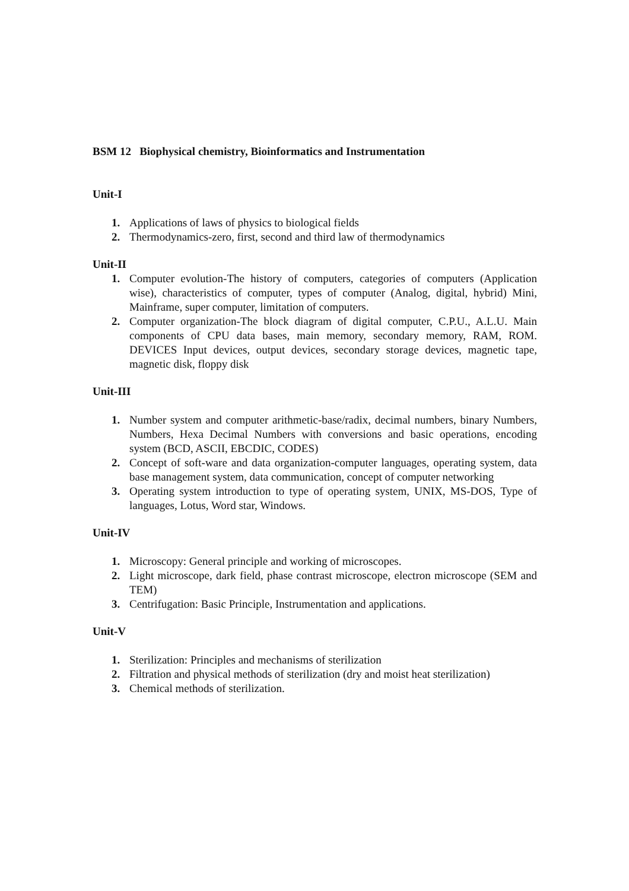BSM 12 Biophysical chemistry, Bioinformatics and Instrumentation
Unit-I
1. Applications of laws of physics to biological fields
2. Thermodynamics-zero, first, second and third law of thermodynamics
Unit-II
1. Computer evolution-The history of computers, categories of computers (Application wise), characteristics of computer, types of computer (Analog, digital, hybrid) Mini, Mainframe, super computer, limitation of computers.
2. Computer organization-The block diagram of digital computer, C.P.U., A.L.U. Main components of CPU data bases, main memory, secondary memory, RAM, ROM. DEVICES Input devices, output devices, secondary storage devices, magnetic tape, magnetic disk, floppy disk
Unit-III
1. Number system and computer arithmetic-base/radix, decimal numbers, binary Numbers, Numbers, Hexa Decimal Numbers with conversions and basic operations, encoding system (BCD, ASCII, EBCDIC, CODES)
2. Concept of soft-ware and data organization-computer languages, operating system, data base management system, data communication, concept of computer networking
3. Operating system introduction to type of operating system, UNIX, MS-DOS, Type of languages, Lotus, Word star, Windows.
Unit-IV
1. Microscopy: General principle and working of microscopes.
2. Light microscope, dark field, phase contrast microscope, electron microscope (SEM and TEM)
3. Centrifugation: Basic Principle, Instrumentation and applications.
Unit-V
1. Sterilization: Principles and mechanisms of sterilization
2. Filtration and physical methods of sterilization (dry and moist heat sterilization)
3. Chemical methods of sterilization.